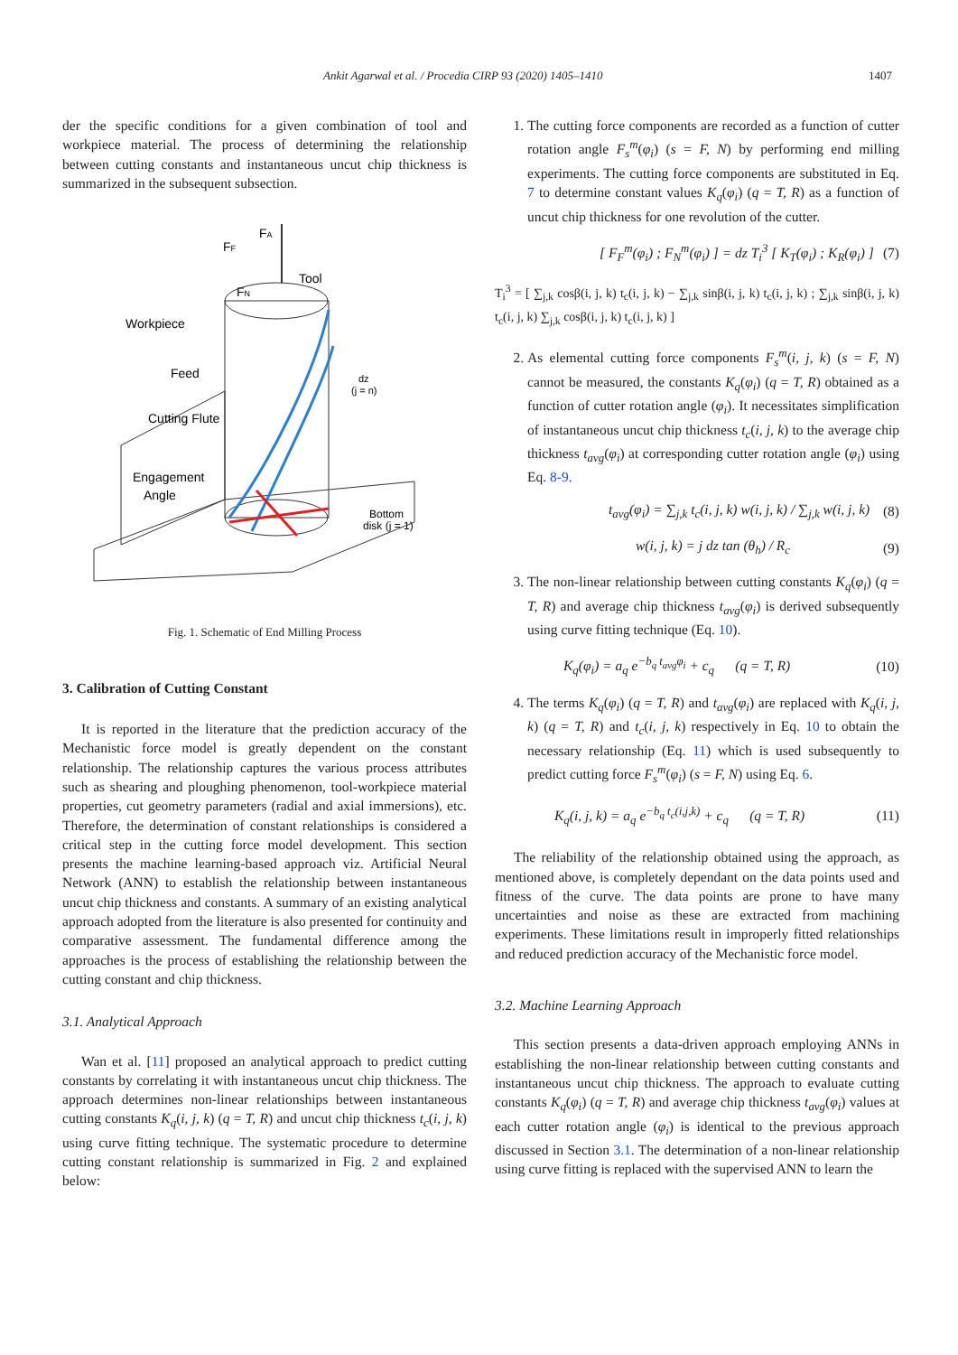Ankit Agarwal et al. / Procedia CIRP 93 (2020) 1405–1410 1407
der the specific conditions for a given combination of tool and workpiece material. The process of determining the relationship between cutting constants and instantaneous uncut chip thickness is summarized in the subsequent subsection.
FA
FF
FN
Tool
Workpiece
Feed
Cutting Flute
Engagement
Angle
Bottom
disk (j = 1)
dz
(j = n)
Fig. 1. Schematic of End Milling Process
3. Calibration of Cutting Constant
It is reported in the literature that the prediction accuracy of the Mechanistic force model is greatly dependent on the constant relationship. The relationship captures the various process attributes such as shearing and ploughing phenomenon, tool-workpiece material properties, cut geometry parameters (radial and axial immersions), etc. Therefore, the determination of constant relationships is considered a critical step in the cutting force model development. This section presents the machine learning-based approach viz. Artificial Neural Network (ANN) to establish the relationship between instantaneous uncut chip thickness and constants. A summary of an existing analytical approach adopted from the literature is also presented for continuity and comparative assessment. The fundamental difference among the approaches is the process of establishing the relationship between the cutting constant and chip thickness.
3.1. Analytical Approach
Wan et al. [11] proposed an analytical approach to predict cutting constants by correlating it with instantaneous uncut chip thickness. The approach determines non-linear relationships between instantaneous cutting constants K<sub>q</sub>(i, j, k) (q = T, R) and uncut chip thickness t<sub>c</sub>(i, j, k) using curve fitting technique. The systematic procedure to determine cutting constant relationship is summarized in Fig. 2 and explained below:
1. The cutting force components are recorded as a function of cutter rotation angle F<sub>s</sub><sup>m</sup>(φ<sub>i</sub>) (s = F, N) by performing end milling experiments. The cutting force components are substituted in Eq. 7 to determine constant values K<sub>q</sub>(φ<sub>i</sub>) (q = T, R) as a function of uncut chip thickness for one revolution of the cutter.
[ F<sub>F</sub><sup>m</sup>(φ<sub>i</sub>) ; F<sub>N</sub><sup>m</sup>(φ<sub>i</sub>) ] = dz T<sub>i</sub><sup>3</sup> [ K<sub>T</sub>(φ<sub>i</sub>) ; K<sub>R</sub>(φ<sub>i</sub>) ] (7)
T<sub>i</sub><sup>3</sup> = [ ∑<sub>j,k</sub> cosβ(i, j, k) t<sub>c</sub>(i, j, k) − ∑<sub>j,k</sub> sinβ(i, j, k) t<sub>c</sub>(i, j, k) ; ∑<sub>j,k</sub> sinβ(i, j, k) t<sub>c</sub>(i, j, k) ∑<sub>j,k</sub> cosβ(i, j, k) t<sub>c</sub>(i, j, k) ]
2. As elemental cutting force components F<sub>s</sub><sup>m</sup>(i, j, k) (s = F, N) cannot be measured, the constants K<sub>q</sub>(φ<sub>i</sub>) (q = T, R) obtained as a function of cutter rotation angle (φ<sub>i</sub>). It necessitates simplification of instantaneous uncut chip thickness t<sub>c</sub>(i, j, k) to the average chip thickness t<sub>avg</sub>(φ<sub>i</sub>) at corresponding cutter rotation angle (φ<sub>i</sub>) using Eq. 8-9.
t<sub>avg</sub>(φ<sub>i</sub>) = ∑<sub>j,k</sub> t<sub>c</sub>(i, j, k) w(i, j, k) / ∑<sub>j,k</sub> w(i, j, k) (8)
w(i, j, k) = j dz tan (θ<sub>h</sub>) / R<sub>c</sub> (9)
3. The non-linear relationship between cutting constants K<sub>q</sub>(φ<sub>i</sub>) (q = T, R) and average chip thickness t<sub>avg</sub>(φ<sub>i</sub>) is derived subsequently using curve fitting technique (Eq. 10).
K<sub>q</sub>(φ<sub>i</sub>) = a<sub>q</sub> e<sup>−b<sub>q</sub> t<sub>avg</sub>φ<sub>i</sub></sup> + c<sub>q</sub> (q = T, R) (10)
4. The terms K<sub>q</sub>(φ<sub>i</sub>) (q = T, R) and t<sub>avg</sub>(φ<sub>i</sub>) are replaced with K<sub>q</sub>(i, j, k) (q = T, R) and t<sub>c</sub>(i, j, k) respectively in Eq. 10 to obtain the necessary relationship (Eq. 11) which is used subsequently to predict cutting force F<sub>s</sub><sup>m</sup>(φ<sub>i</sub>) (s = F, N) using Eq. 6.
K<sub>q</sub>(i, j, k) = a<sub>q</sub> e<sup>−b<sub>q</sub> t<sub>c</sub>(i,j,k)</sup> + c<sub>q</sub> (q = T, R) (11)
The reliability of the relationship obtained using the approach, as mentioned above, is completely dependant on the data points used and fitness of the curve. The data points are prone to have many uncertainties and noise as these are extracted from machining experiments. These limitations result in improperly fitted relationships and reduced prediction accuracy of the Mechanistic force model.
3.2. Machine Learning Approach
This section presents a data-driven approach employing ANNs in establishing the non-linear relationship between cutting constants and instantaneous uncut chip thickness. The approach to evaluate cutting constants K<sub>q</sub>(φ<sub>i</sub>) (q = T, R) and average chip thickness t<sub>avg</sub>(φ<sub>i</sub>) values at each cutter rotation angle (φ<sub>i</sub>) is identical to the previous approach discussed in Section 3.1. The determination of a non-linear relationship using curve fitting is replaced with the supervised ANN to learn the